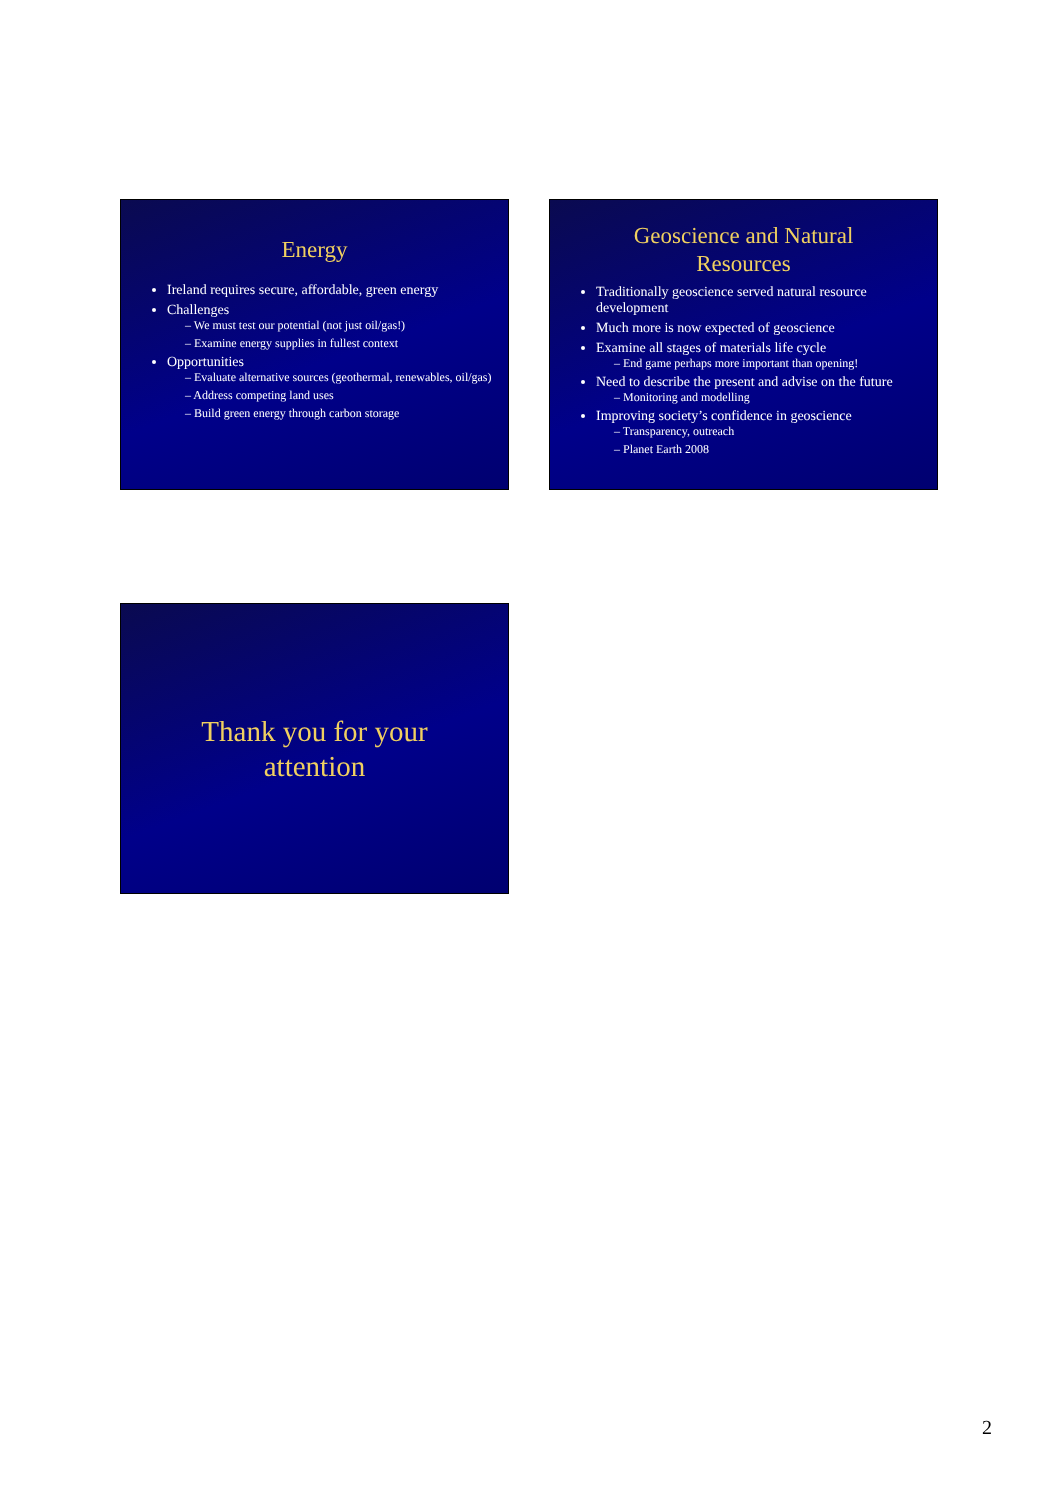Energy
Ireland requires secure, affordable, green energy
Challenges
– We must test our potential (not just oil/gas!)
– Examine energy supplies in fullest context
Opportunities
– Evaluate alternative sources (geothermal, renewables, oil/gas)
– Address competing land uses
– Build green energy through carbon storage
Geoscience and Natural
Resources
Traditionally geoscience served natural resource development
Much more is now expected of geoscience
Examine all stages of materials life cycle
– End game perhaps more important than opening!
Need to describe the present and advise on the future
– Monitoring and modelling
Improving society’s confidence in geoscience
– Transparency, outreach
– Planet Earth 2008
Thank you for your
attention
2